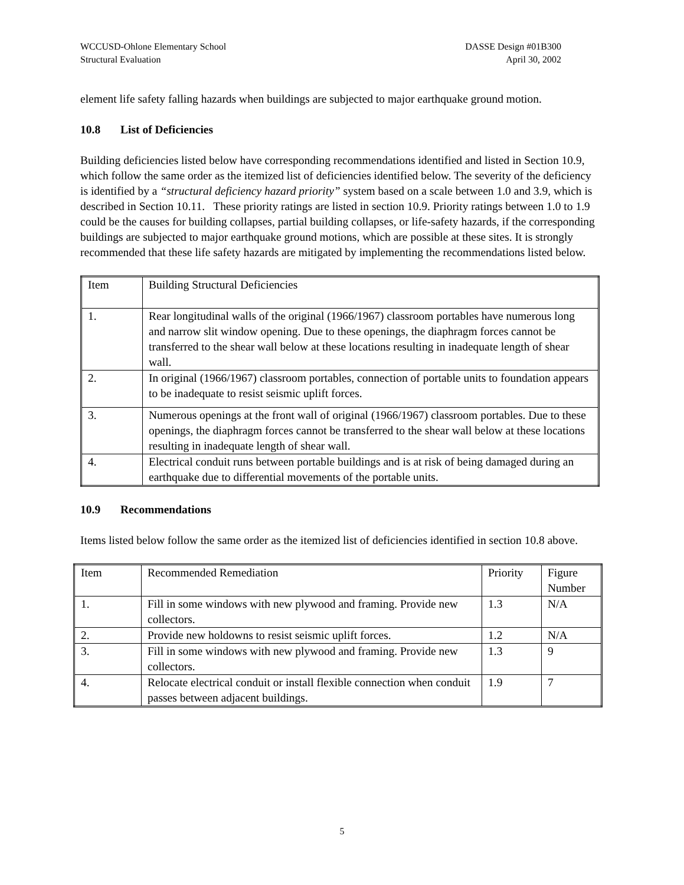WCCUSD-Ohlone Elementary School
Structural Evaluation
DASSE Design #01B300
April 30, 2002
element life safety falling hazards when buildings are subjected to major earthquake ground motion.
10.8 List of Deficiencies
Building deficiencies listed below have corresponding recommendations identified and listed in Section 10.9, which follow the same order as the itemized list of deficiencies identified below. The severity of the deficiency is identified by a “structural deficiency hazard priority” system based on a scale between 1.0 and 3.9, which is described in Section 10.11. These priority ratings are listed in section 10.9. Priority ratings between 1.0 to 1.9 could be the causes for building collapses, partial building collapses, or life-safety hazards, if the corresponding buildings are subjected to major earthquake ground motions, which are possible at these sites. It is strongly recommended that these life safety hazards are mitigated by implementing the recommendations listed below.
| Item | Building Structural Deficiencies |
| 1. | Rear longitudinal walls of the original (1966/1967) classroom portables have numerous long and narrow slit window opening. Due to these openings, the diaphragm forces cannot be transferred to the shear wall below at these locations resulting in inadequate length of shear wall. |
| 2. | In original (1966/1967) classroom portables, connection of portable units to foundation appears to be inadequate to resist seismic uplift forces. |
| 3. | Numerous openings at the front wall of original (1966/1967) classroom portables. Due to these openings, the diaphragm forces cannot be transferred to the shear wall below at these locations resulting in inadequate length of shear wall. |
| 4. | Electrical conduit runs between portable buildings and is at risk of being damaged during an earthquake due to differential movements of the portable units. |
10.9 Recommendations
Items listed below follow the same order as the itemized list of deficiencies identified in section 10.8 above.
| Item | Recommended Remediation | Priority | Figure Number |
| 1. | Fill in some windows with new plywood and framing. Provide new collectors. | 1.3 | N/A |
| 2. | Provide new holdowns to resist seismic uplift forces. | 1.2 | N/A |
| 3. | Fill in some windows with new plywood and framing. Provide new collectors. | 1.3 | 9 |
| 4. | Relocate electrical conduit or install flexible connection when conduit passes between adjacent buildings. | 1.9 | 7 |
5